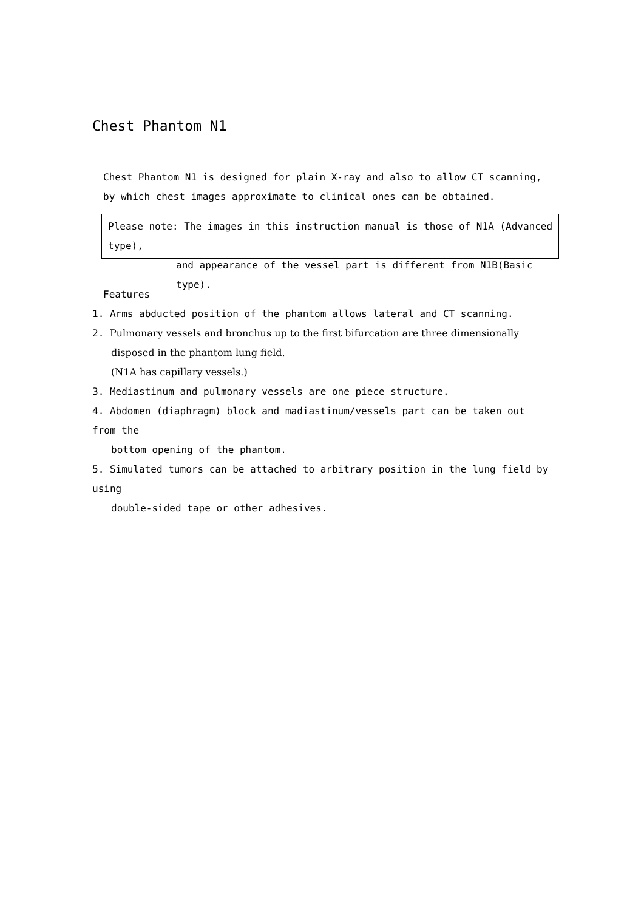Chest Phantom N1
Chest Phantom N1 is designed for plain X-ray and also to allow CT scanning, by which chest images approximate to clinical ones can be obtained.
Please note: The images in this instruction manual is those of N1A (Advanced type),
and appearance of the vessel part is different from N1B(Basic type).
Features
1. Arms abducted position of the phantom allows lateral and CT scanning.
2. Pulmonary vessels and bronchus up to the first bifurcation are three dimensionally
disposed in the phantom lung field.
(N1A has capillary vessels.)
3. Mediastinum and pulmonary vessels are one piece structure.
4. Abdomen (diaphragm) block and madiastinum/vessels part can be taken out from the
bottom opening of the phantom.
5. Simulated tumors can be attached to arbitrary position in the lung field by using
double-sided tape or other adhesives.